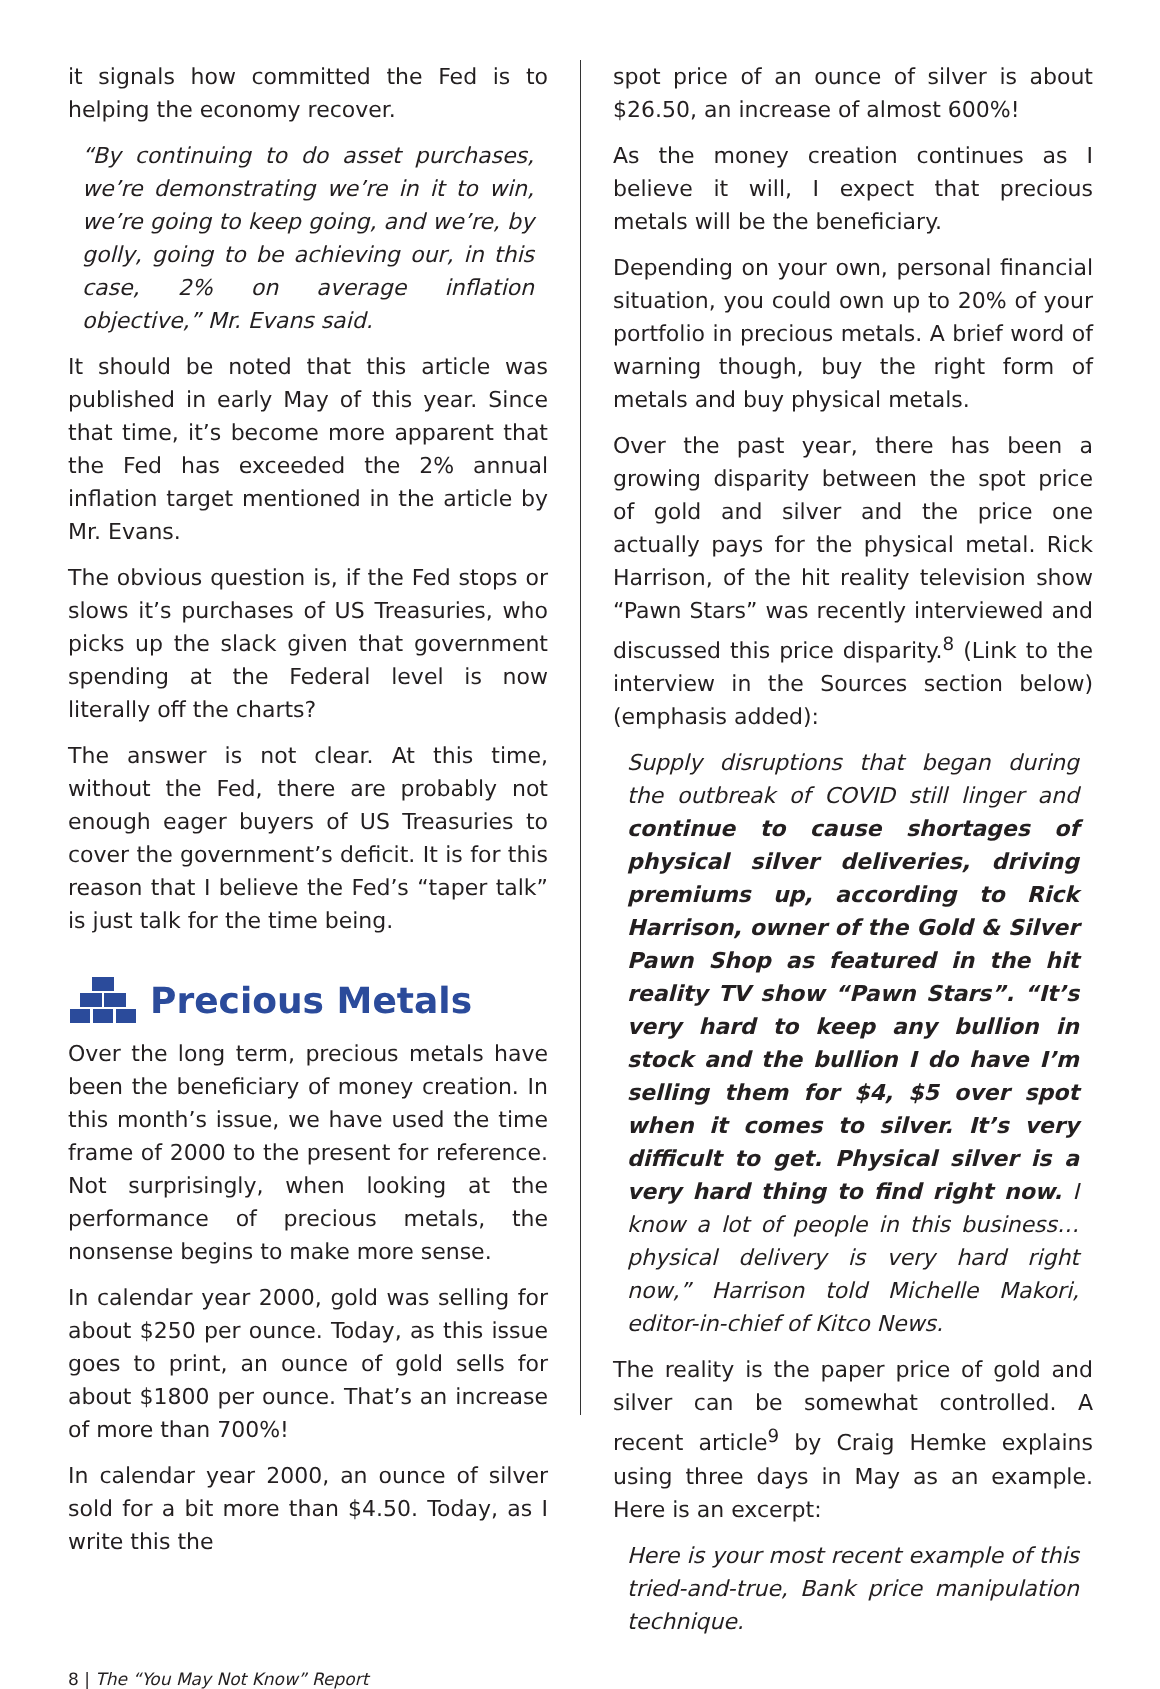it signals how committed the Fed is to helping the economy recover.
“By continuing to do asset purchases, we’re demonstrating we’re in it to win, we’re going to keep going, and we’re, by golly, going to be achieving our, in this case, 2% on average inflation objective,” Mr. Evans said.
It should be noted that this article was published in early May of this year. Since that time, it’s become more apparent that the Fed has exceeded the 2% annual inflation target mentioned in the article by Mr. Evans.
The obvious question is, if the Fed stops or slows it’s purchases of US Treasuries, who picks up the slack given that government spending at the Federal level is now literally off the charts?
The answer is not clear. At this time, without the Fed, there are probably not enough eager buyers of US Treasuries to cover the government’s deficit. It is for this reason that I believe the Fed’s “taper talk” is just talk for the time being.
Precious Metals
Over the long term, precious metals have been the beneficiary of money creation. In this month’s issue, we have used the time frame of 2000 to the present for reference. Not surprisingly, when looking at the performance of precious metals, the nonsense begins to make more sense.
In calendar year 2000, gold was selling for about $250 per ounce. Today, as this issue goes to print, an ounce of gold sells for about $1800 per ounce. That’s an increase of more than 700%!
In calendar year 2000, an ounce of silver sold for a bit more than $4.50. Today, as I write this the
spot price of an ounce of silver is about $26.50, an increase of almost 600%!
As the money creation continues as I believe it will, I expect that precious metals will be the beneficiary.
Depending on your own, personal financial situation, you could own up to 20% of your portfolio in precious metals. A brief word of warning though, buy the right form of metals and buy physical metals.
Over the past year, there has been a growing disparity between the spot price of gold and silver and the price one actually pays for the physical metal. Rick Harrison, of the hit reality television show “Pawn Stars” was recently interviewed and discussed this price disparity.<sup>8</sup> (Link to the interview in the Sources section below) (emphasis added):
Supply disruptions that began during the outbreak of COVID still linger and continue to cause shortages of physical silver deliveries, driving premiums up, according to Rick Harrison, owner of the Gold & Silver Pawn Shop as featured in the hit reality TV show “Pawn Stars”. “It’s very hard to keep any bullion in stock and the bullion I do have I’m selling them for $4, $5 over spot when it comes to silver. It’s very difficult to get. Physical silver is a very hard thing to find right now. I know a lot of people in this business…physical delivery is very hard right now,” Harrison told Michelle Makori, editor-in-chief of Kitco News.
The reality is the paper price of gold and silver can be somewhat controlled. A recent article<sup>9</sup> by Craig Hemke explains using three days in May as an example. Here is an excerpt:
Here is your most recent example of this tried-and-true, Bank price manipulation technique.
8 | The “You May Not Know” Report